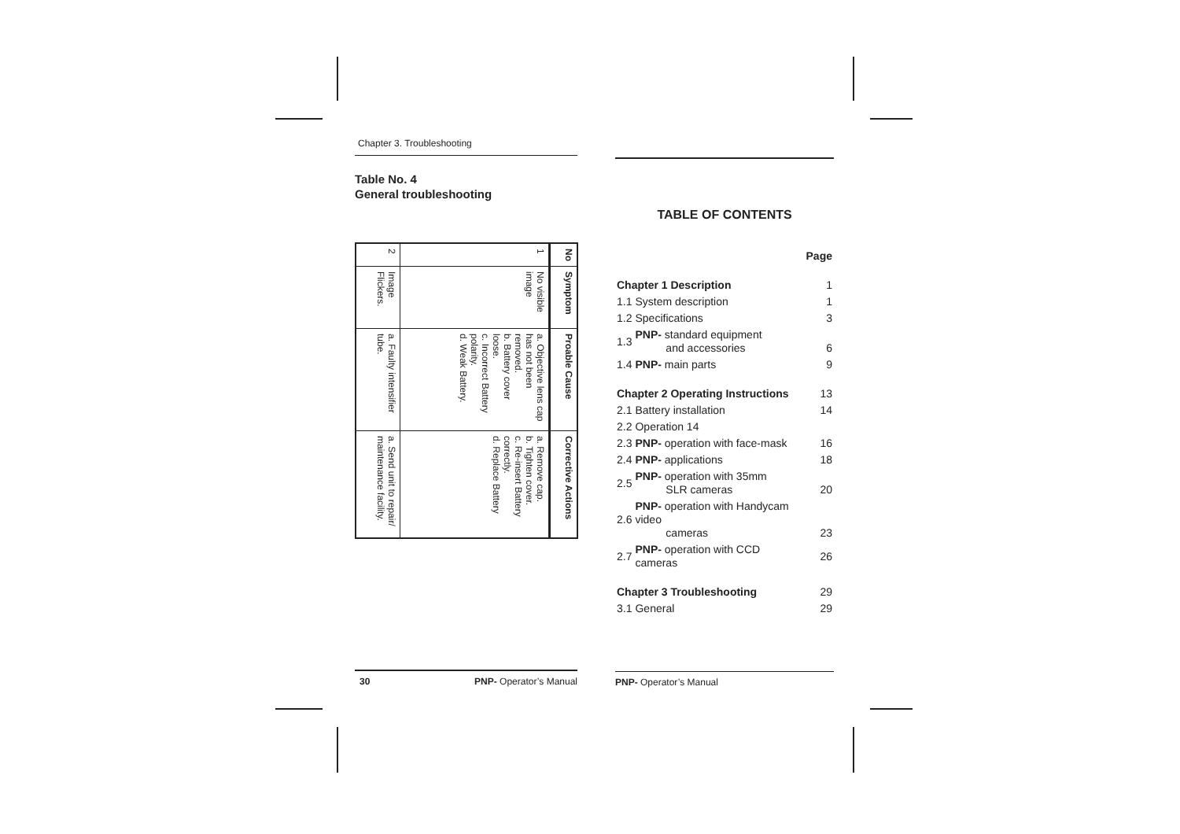Chapter 3. Troubleshooting
Table No. 4
General troubleshooting
| No | Symptom | Proable Cause | Corrective Actions |
| --- | --- | --- | --- |
| 1 | No visible image | a. Objective lens cap has not been removed. b. Battery cover loose. c. Incorrect Battery polarity. d. Weak Battery. | a. Remove cap. b. Tighten cover. c. Re-insert Battery correctly. d. Replace Battery |
| 2 | Image Flickers. | a. Faulty intensifier tube. | a. Send unit to repair/ maintenance facility. |
30 PNP- Operator’s Manual
TABLE OF CONTENTS
| | | Page |
| Chapter 1 Description | | 1 |
| 1.1 | System description | 1 |
| 1.2 | Specifications | 3 |
| 1.3 | PNP- standard equipment and accessories | 6 |
| 1.4 | PNP- main parts | 9 |
| Chapter 2 Operating Instructions | | 13 |
| 2.1 | Battery installation | 14 |
| 2.2 | Operation 14 | |
| 2.3 | PNP- operation with face-mask | 16 |
| 2.4 | PNP- applications | 18 |
| 2.5 | PNP- operation with 35mm SLR cameras | 20 |
| 2.6 | PNP- operation with Handycam video cameras | 23 |
| 2.7 | PNP- operation with CCD cameras | 26 |
| Chapter 3 Troubleshooting | | 29 |
| 3.1 | General | 29 |
PNP- Operator’s Manual